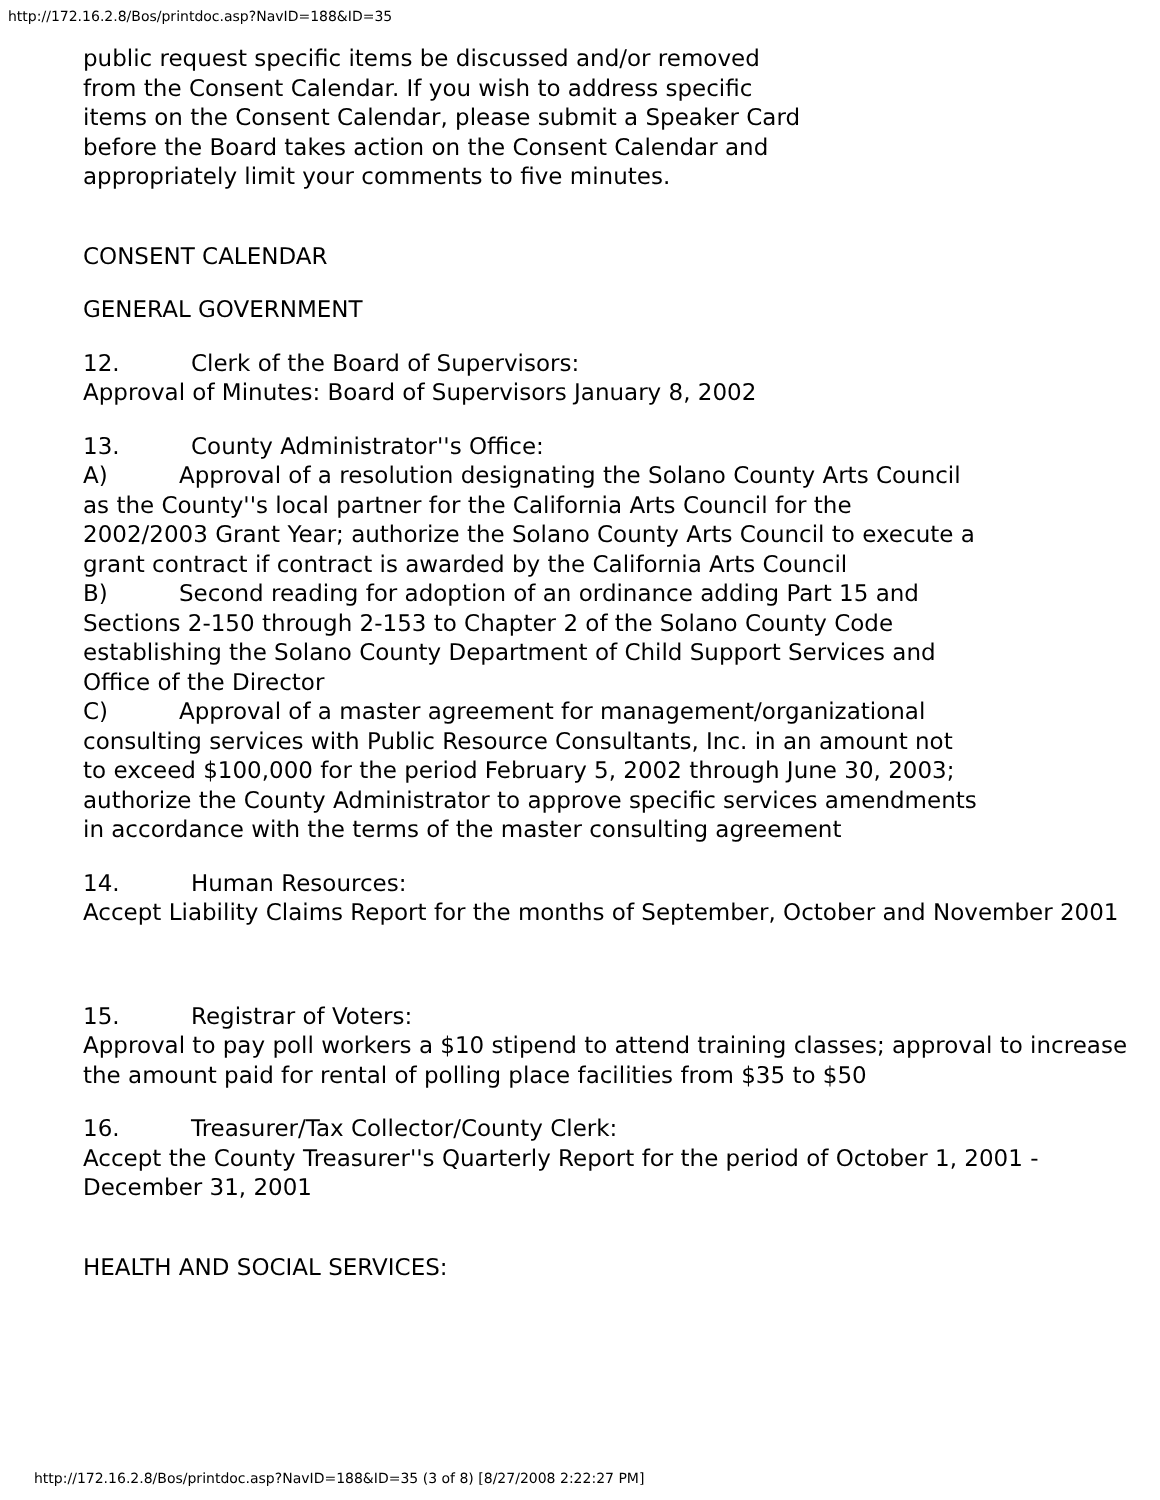http://172.16.2.8/Bos/printdoc.asp?NavID=188&ID=35
public request specific items be discussed and/or removed from the Consent Calendar. If you wish to address specific items on the Consent Calendar, please submit a Speaker Card before the Board takes action on the Consent Calendar and appropriately limit your comments to five minutes.
CONSENT CALENDAR
GENERAL GOVERNMENT
12. Clerk of the Board of Supervisors:
Approval of Minutes: Board of Supervisors January 8, 2002
13. County Administrator''s Office:
A) Approval of a resolution designating the Solano County Arts Council as the County''s local partner for the California Arts Council for the 2002/2003 Grant Year; authorize the Solano County Arts Council to execute a grant contract if contract is awarded by the California Arts Council
B) Second reading for adoption of an ordinance adding Part 15 and Sections 2-150 through 2-153 to Chapter 2 of the Solano County Code establishing the Solano County Department of Child Support Services and Office of the Director
C) Approval of a master agreement for management/organizational consulting services with Public Resource Consultants, Inc. in an amount not to exceed $100,000 for the period February 5, 2002 through June 30, 2003; authorize the County Administrator to approve specific services amendments in accordance with the terms of the master consulting agreement
14. Human Resources:
Accept Liability Claims Report for the months of September, October and November 2001
15. Registrar of Voters:
Approval to pay poll workers a $10 stipend to attend training classes; approval to increase the amount paid for rental of polling place facilities from $35 to $50
16. Treasurer/Tax Collector/County Clerk:
Accept the County Treasurer''s Quarterly Report for the period of October 1, 2001 - December 31, 2001
HEALTH AND SOCIAL SERVICES:
http://172.16.2.8/Bos/printdoc.asp?NavID=188&ID=35 (3 of 8) [8/27/2008 2:22:27 PM]